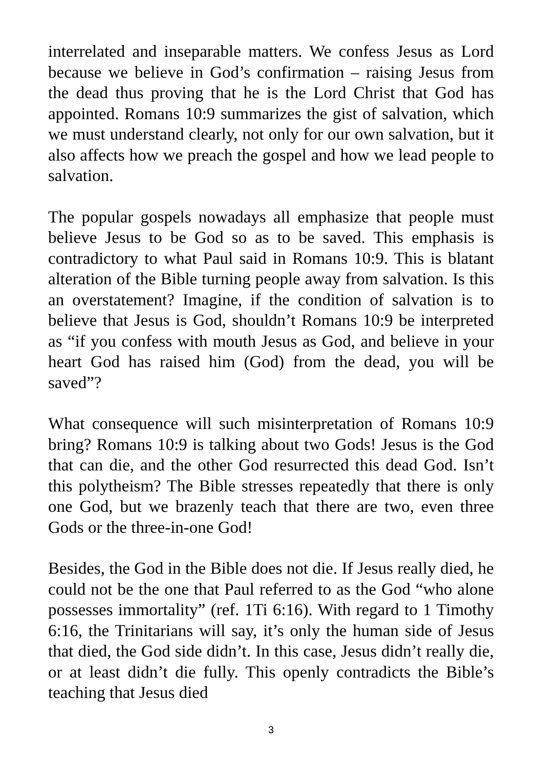interrelated and inseparable matters. We confess Jesus as Lord because we believe in God’s confirmation – raising Jesus from the dead thus proving that he is the Lord Christ that God has appointed. Romans 10:9 summarizes the gist of salvation, which we must understand clearly, not only for our own salvation, but it also affects how we preach the gospel and how we lead people to salvation.
The popular gospels nowadays all emphasize that people must believe Jesus to be God so as to be saved. This emphasis is contradictory to what Paul said in Romans 10:9. This is blatant alteration of the Bible turning people away from salvation. Is this an overstatement? Imagine, if the condition of salvation is to believe that Jesus is God, shouldn’t Romans 10:9 be interpreted as “if you confess with mouth Jesus as God, and believe in your heart God has raised him (God) from the dead, you will be saved”?
What consequence will such misinterpretation of Romans 10:9 bring? Romans 10:9 is talking about two Gods! Jesus is the God that can die, and the other God resurrected this dead God. Isn’t this polytheism? The Bible stresses repeatedly that there is only one God, but we brazenly teach that there are two, even three Gods or the three-in-one God!
Besides, the God in the Bible does not die. If Jesus really died, he could not be the one that Paul referred to as the God “who alone possesses immortality” (ref. 1Ti 6:16). With regard to 1 Timothy 6:16, the Trinitarians will say, it’s only the human side of Jesus that died, the God side didn’t. In this case, Jesus didn’t really die, or at least didn’t die fully. This openly contradicts the Bible’s teaching that Jesus died
3